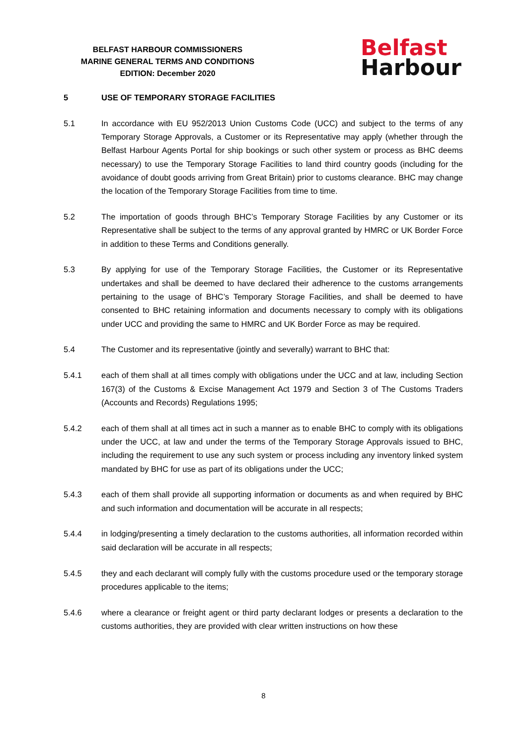BELFAST HARBOUR COMMISSIONERS
MARINE GENERAL TERMS AND CONDITIONS
EDITION: December 2020
Belfast
Harbour
5 USE OF TEMPORARY STORAGE FACILITIES
5.1 In accordance with EU 952/2013 Union Customs Code (UCC) and subject to the terms of any Temporary Storage Approvals, a Customer or its Representative may apply (whether through the Belfast Harbour Agents Portal for ship bookings or such other system or process as BHC deems necessary) to use the Temporary Storage Facilities to land third country goods (including for the avoidance of doubt goods arriving from Great Britain) prior to customs clearance. BHC may change the location of the Temporary Storage Facilities from time to time.
5.2 The importation of goods through BHC’s Temporary Storage Facilities by any Customer or its Representative shall be subject to the terms of any approval granted by HMRC or UK Border Force in addition to these Terms and Conditions generally.
5.3 By applying for use of the Temporary Storage Facilities, the Customer or its Representative undertakes and shall be deemed to have declared their adherence to the customs arrangements pertaining to the usage of BHC’s Temporary Storage Facilities, and shall be deemed to have consented to BHC retaining information and documents necessary to comply with its obligations under UCC and providing the same to HMRC and UK Border Force as may be required.
5.4 The Customer and its representative (jointly and severally) warrant to BHC that:
5.4.1 each of them shall at all times comply with obligations under the UCC and at law, including Section 167(3) of the Customs & Excise Management Act 1979 and Section 3 of The Customs Traders (Accounts and Records) Regulations 1995;
5.4.2 each of them shall at all times act in such a manner as to enable BHC to comply with its obligations under the UCC, at law and under the terms of the Temporary Storage Approvals issued to BHC, including the requirement to use any such system or process including any inventory linked system mandated by BHC for use as part of its obligations under the UCC;
5.4.3 each of them shall provide all supporting information or documents as and when required by BHC and such information and documentation will be accurate in all respects;
5.4.4 in lodging/presenting a timely declaration to the customs authorities, all information recorded within said declaration will be accurate in all respects;
5.4.5 they and each declarant will comply fully with the customs procedure used or the temporary storage procedures applicable to the items;
5.4.6 where a clearance or freight agent or third party declarant lodges or presents a declaration to the customs authorities, they are provided with clear written instructions on how these
8